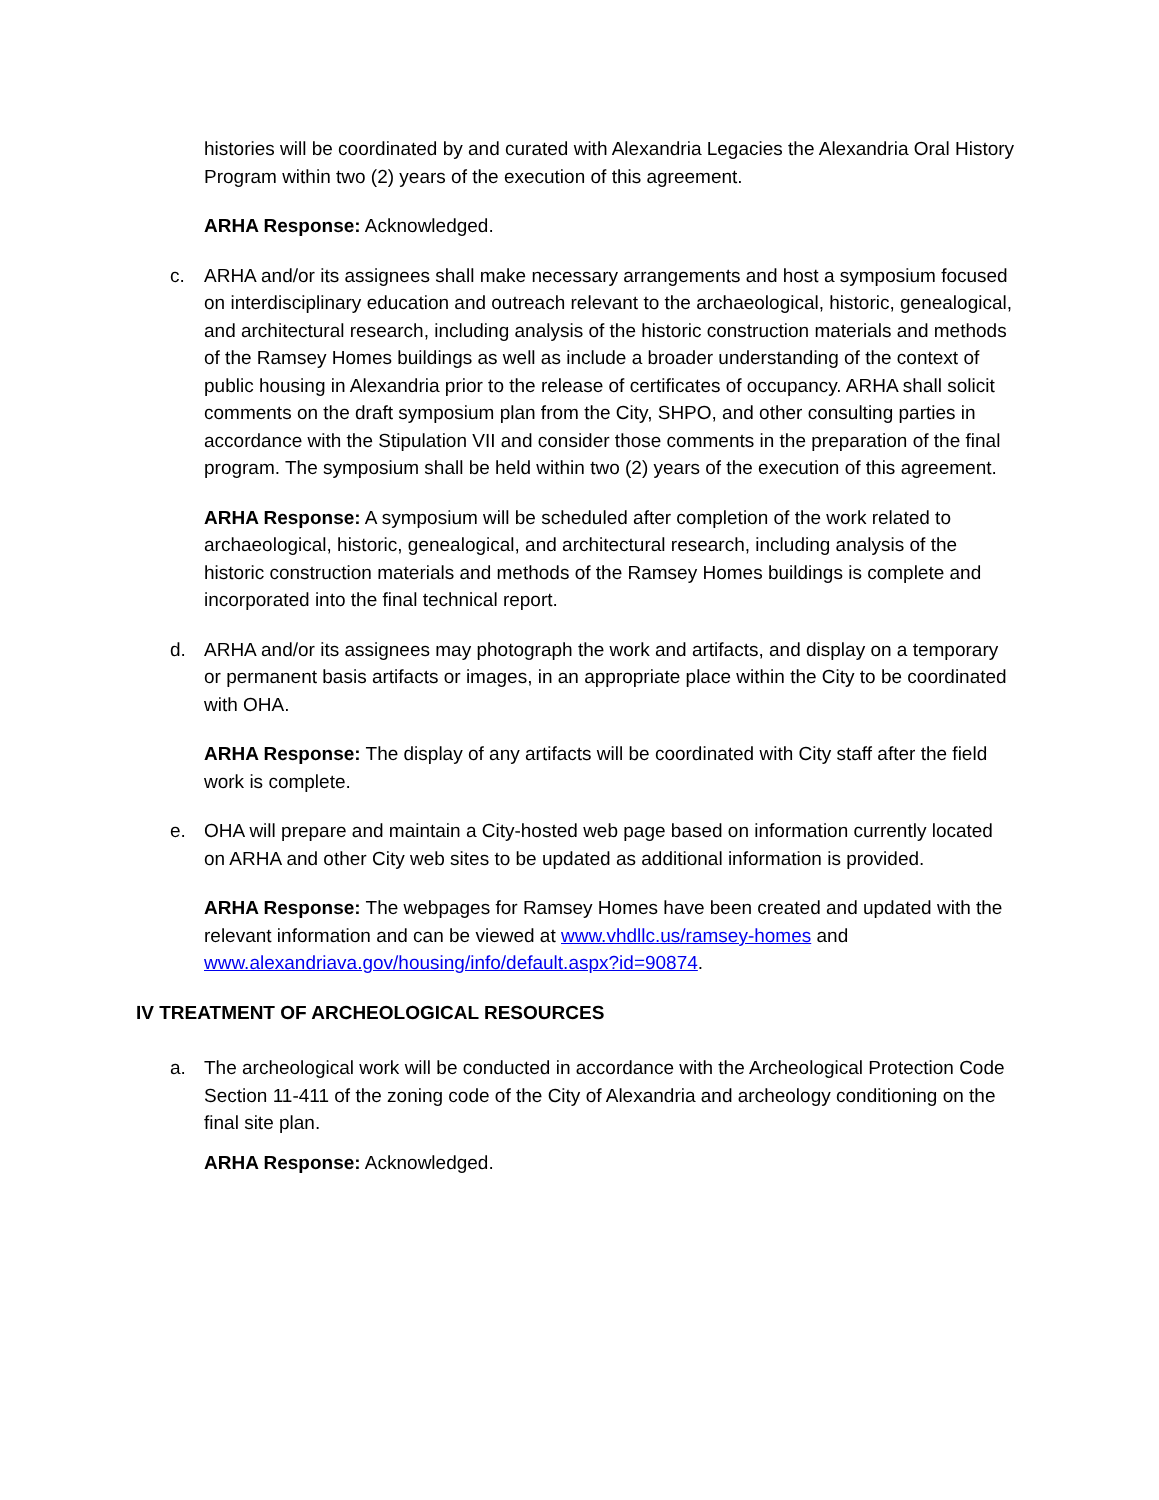histories will be coordinated by and curated with Alexandria Legacies the Alexandria Oral History Program within two (2) years of the execution of this agreement.
ARHA Response: Acknowledged.
c. ARHA and/or its assignees shall make necessary arrangements and host a symposium focused on interdisciplinary education and outreach relevant to the archaeological, historic, genealogical, and architectural research, including analysis of the historic construction materials and methods of the Ramsey Homes buildings as well as include a broader understanding of the context of public housing in Alexandria prior to the release of certificates of occupancy. ARHA shall solicit comments on the draft symposium plan from the City, SHPO, and other consulting parties in accordance with the Stipulation VII and consider those comments in the preparation of the final program. The symposium shall be held within two (2) years of the execution of this agreement.
ARHA Response: A symposium will be scheduled after completion of the work related to archaeological, historic, genealogical, and architectural research, including analysis of the historic construction materials and methods of the Ramsey Homes buildings is complete and incorporated into the final technical report.
d. ARHA and/or its assignees may photograph the work and artifacts, and display on a temporary or permanent basis artifacts or images, in an appropriate place within the City to be coordinated with OHA.
ARHA Response: The display of any artifacts will be coordinated with City staff after the field work is complete.
e. OHA will prepare and maintain a City-hosted web page based on information currently located on ARHA and other City web sites to be updated as additional information is provided.
ARHA Response: The webpages for Ramsey Homes have been created and updated with the relevant information and can be viewed at www.vhdllc.us/ramsey-homes and www.alexandriava.gov/housing/info/default.aspx?id=90874.
IV TREATMENT OF ARCHEOLOGICAL RESOURCES
a. The archeological work will be conducted in accordance with the Archeological Protection Code Section 11-411 of the zoning code of the City of Alexandria and archeology conditioning on the final site plan.
ARHA Response: Acknowledged.